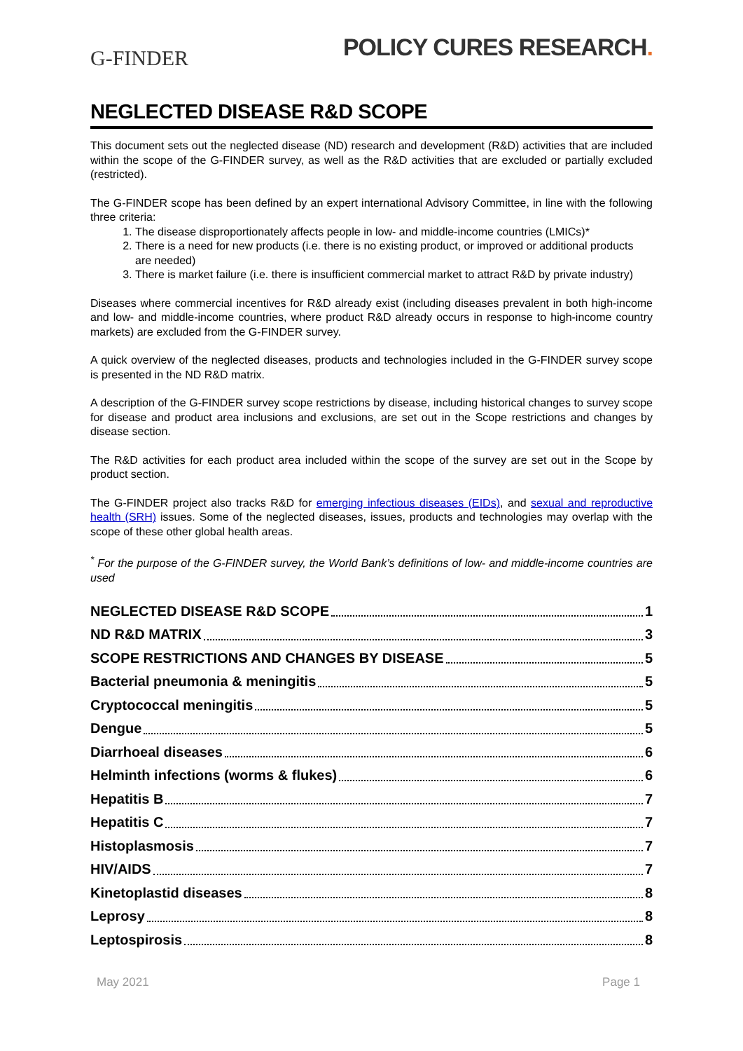G-FINDER
POLICY CURES RESEARCH.
NEGLECTED DISEASE R&D SCOPE
This document sets out the neglected disease (ND) research and development (R&D) activities that are included within the scope of the G-FINDER survey, as well as the R&D activities that are excluded or partially excluded (restricted).
The G-FINDER scope has been defined by an expert international Advisory Committee, in line with the following three criteria:
1. The disease disproportionately affects people in low- and middle-income countries (LMICs)*
2. There is a need for new products (i.e. there is no existing product, or improved or additional products are needed)
3. There is market failure (i.e. there is insufficient commercial market to attract R&D by private industry)
Diseases where commercial incentives for R&D already exist (including diseases prevalent in both high-income and low- and middle-income countries, where product R&D already occurs in response to high-income country markets) are excluded from the G-FINDER survey.
A quick overview of the neglected diseases, products and technologies included in the G-FINDER survey scope is presented in the ND R&D matrix.
A description of the G-FINDER survey scope restrictions by disease, including historical changes to survey scope for disease and product area inclusions and exclusions, are set out in the Scope restrictions and changes by disease section.
The R&D activities for each product area included within the scope of the survey are set out in the Scope by product section.
The G-FINDER project also tracks R&D for emerging infectious diseases (EIDs), and sexual and reproductive health (SRH) issues. Some of the neglected diseases, issues, products and technologies may overlap with the scope of these other global health areas.
<sup>*</sup> For the purpose of the G-FINDER survey, the World Bank’s definitions of low- and middle-income countries are used
NEGLECTED DISEASE R&D SCOPE 1
ND R&D MATRIX 3
SCOPE RESTRICTIONS AND CHANGES BY DISEASE 5
Bacterial pneumonia & meningitis 5
Cryptococcal meningitis 5
Dengue 5
Diarrhoeal diseases 6
Helminth infections (worms & flukes) 6
Hepatitis B 7
Hepatitis C 7
Histoplasmosis 7
HIV/AIDS 7
Kinetoplastid diseases 8
Leprosy 8
Leptospirosis 8
May 2021 Page 1